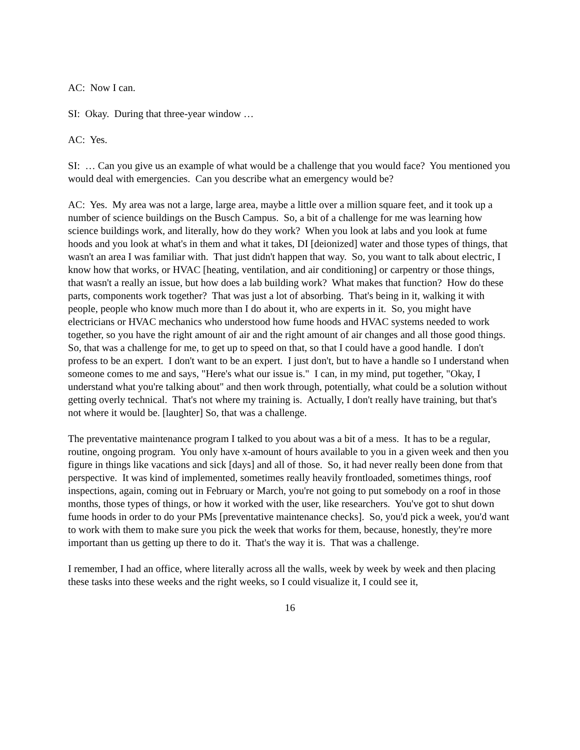AC: Now I can.
SI: Okay. During that three-year window …
AC: Yes.
SI: … Can you give us an example of what would be a challenge that you would face? You mentioned you would deal with emergencies. Can you describe what an emergency would be?
AC: Yes. My area was not a large, large area, maybe a little over a million square feet, and it took up a number of science buildings on the Busch Campus. So, a bit of a challenge for me was learning how science buildings work, and literally, how do they work? When you look at labs and you look at fume hoods and you look at what's in them and what it takes, DI [deionized] water and those types of things, that wasn't an area I was familiar with. That just didn't happen that way. So, you want to talk about electric, I know how that works, or HVAC [heating, ventilation, and air conditioning] or carpentry or those things, that wasn't a really an issue, but how does a lab building work? What makes that function? How do these parts, components work together? That was just a lot of absorbing. That's being in it, walking it with people, people who know much more than I do about it, who are experts in it. So, you might have electricians or HVAC mechanics who understood how fume hoods and HVAC systems needed to work together, so you have the right amount of air and the right amount of air changes and all those good things. So, that was a challenge for me, to get up to speed on that, so that I could have a good handle. I don't profess to be an expert. I don't want to be an expert. I just don't, but to have a handle so I understand when someone comes to me and says, "Here's what our issue is." I can, in my mind, put together, "Okay, I understand what you're talking about" and then work through, potentially, what could be a solution without getting overly technical. That's not where my training is. Actually, I don't really have training, but that's not where it would be. [laughter] So, that was a challenge.
The preventative maintenance program I talked to you about was a bit of a mess. It has to be a regular, routine, ongoing program. You only have x-amount of hours available to you in a given week and then you figure in things like vacations and sick [days] and all of those. So, it had never really been done from that perspective. It was kind of implemented, sometimes really heavily frontloaded, sometimes things, roof inspections, again, coming out in February or March, you're not going to put somebody on a roof in those months, those types of things, or how it worked with the user, like researchers. You've got to shut down fume hoods in order to do your PMs [preventative maintenance checks]. So, you'd pick a week, you'd want to work with them to make sure you pick the week that works for them, because, honestly, they're more important than us getting up there to do it. That's the way it is. That was a challenge.
I remember, I had an office, where literally across all the walls, week by week by week and then placing these tasks into these weeks and the right weeks, so I could visualize it, I could see it,
16